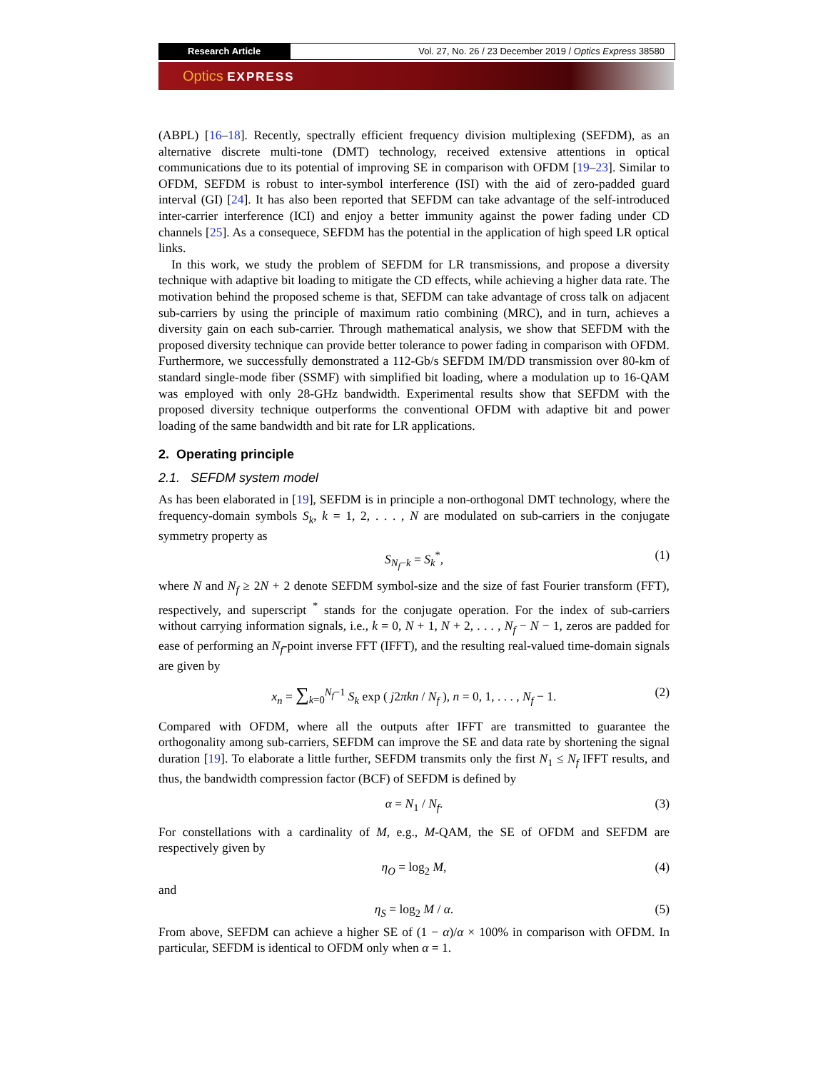Research Article Vol. 27, No. 26 / 23 December 2019 / Optics Express 38580
Optics EXPRESS
(ABPL) [16–18]. Recently, spectrally efficient frequency division multiplexing (SEFDM), as an alternative discrete multi-tone (DMT) technology, received extensive attentions in optical communications due to its potential of improving SE in comparison with OFDM [19–23]. Similar to OFDM, SEFDM is robust to inter-symbol interference (ISI) with the aid of zero-padded guard interval (GI) [24]. It has also been reported that SEFDM can take advantage of the self-introduced inter-carrier interference (ICI) and enjoy a better immunity against the power fading under CD channels [25]. As a consequece, SEFDM has the potential in the application of high speed LR optical links.
In this work, we study the problem of SEFDM for LR transmissions, and propose a diversity technique with adaptive bit loading to mitigate the CD effects, while achieving a higher data rate. The motivation behind the proposed scheme is that, SEFDM can take advantage of cross talk on adjacent sub-carriers by using the principle of maximum ratio combining (MRC), and in turn, achieves a diversity gain on each sub-carrier. Through mathematical analysis, we show that SEFDM with the proposed diversity technique can provide better tolerance to power fading in comparison with OFDM. Furthermore, we successfully demonstrated a 112-Gb/s SEFDM IM/DD transmission over 80-km of standard single-mode fiber (SSMF) with simplified bit loading, where a modulation up to 16-QAM was employed with only 28-GHz bandwidth. Experimental results show that SEFDM with the proposed diversity technique outperforms the conventional OFDM with adaptive bit and power loading of the same bandwidth and bit rate for LR applications.
2. Operating principle
2.1. SEFDM system model
As has been elaborated in [19], SEFDM is in principle a non-orthogonal DMT technology, where the frequency-domain symbols S<sub>k</sub>, k = 1, 2, . . . , N are modulated on sub-carriers in the conjugate symmetry property as
S<sub>N<sub>f</sub>−k</sub> = S<sub>k</sub><sup>*</sup>, (1)
where N and N<sub>f</sub> ≥ 2N + 2 denote SEFDM symbol-size and the size of fast Fourier transform (FFT), respectively, and superscript <sup>*</sup> stands for the conjugate operation. For the index of sub-carriers without carrying information signals, i.e., k = 0, N + 1, N + 2, . . . , N<sub>f</sub> − N − 1, zeros are padded for ease of performing an N<sub>f</sub>-point inverse FFT (IFFT), and the resulting real-valued time-domain signals are given by
x<sub>n</sub> = ∑<sub>k=0</sub><sup>N<sub>f</sub>−1</sup> S<sub>k</sub> exp ( j2πkn / N<sub>f</sub> ), n = 0, 1, . . . , N<sub>f</sub> − 1. (2)
Compared with OFDM, where all the outputs after IFFT are transmitted to guarantee the orthogonality among sub-carriers, SEFDM can improve the SE and data rate by shortening the signal duration [19]. To elaborate a little further, SEFDM transmits only the first N<sub>1</sub> ≤ N<sub>f</sub> IFFT results, and thus, the bandwidth compression factor (BCF) of SEFDM is defined by
α = N<sub>1</sub> / N<sub>f</sub>. (3)
For constellations with a cardinality of M, e.g., M-QAM, the SE of OFDM and SEFDM are respectively given by
η<sub>O</sub> = log<sub>2</sub> M, (4)
and
η<sub>S</sub> = log<sub>2</sub> M / α. (5)
From above, SEFDM can achieve a higher SE of (1 − α)/α × 100% in comparison with OFDM. In particular, SEFDM is identical to OFDM only when α = 1.